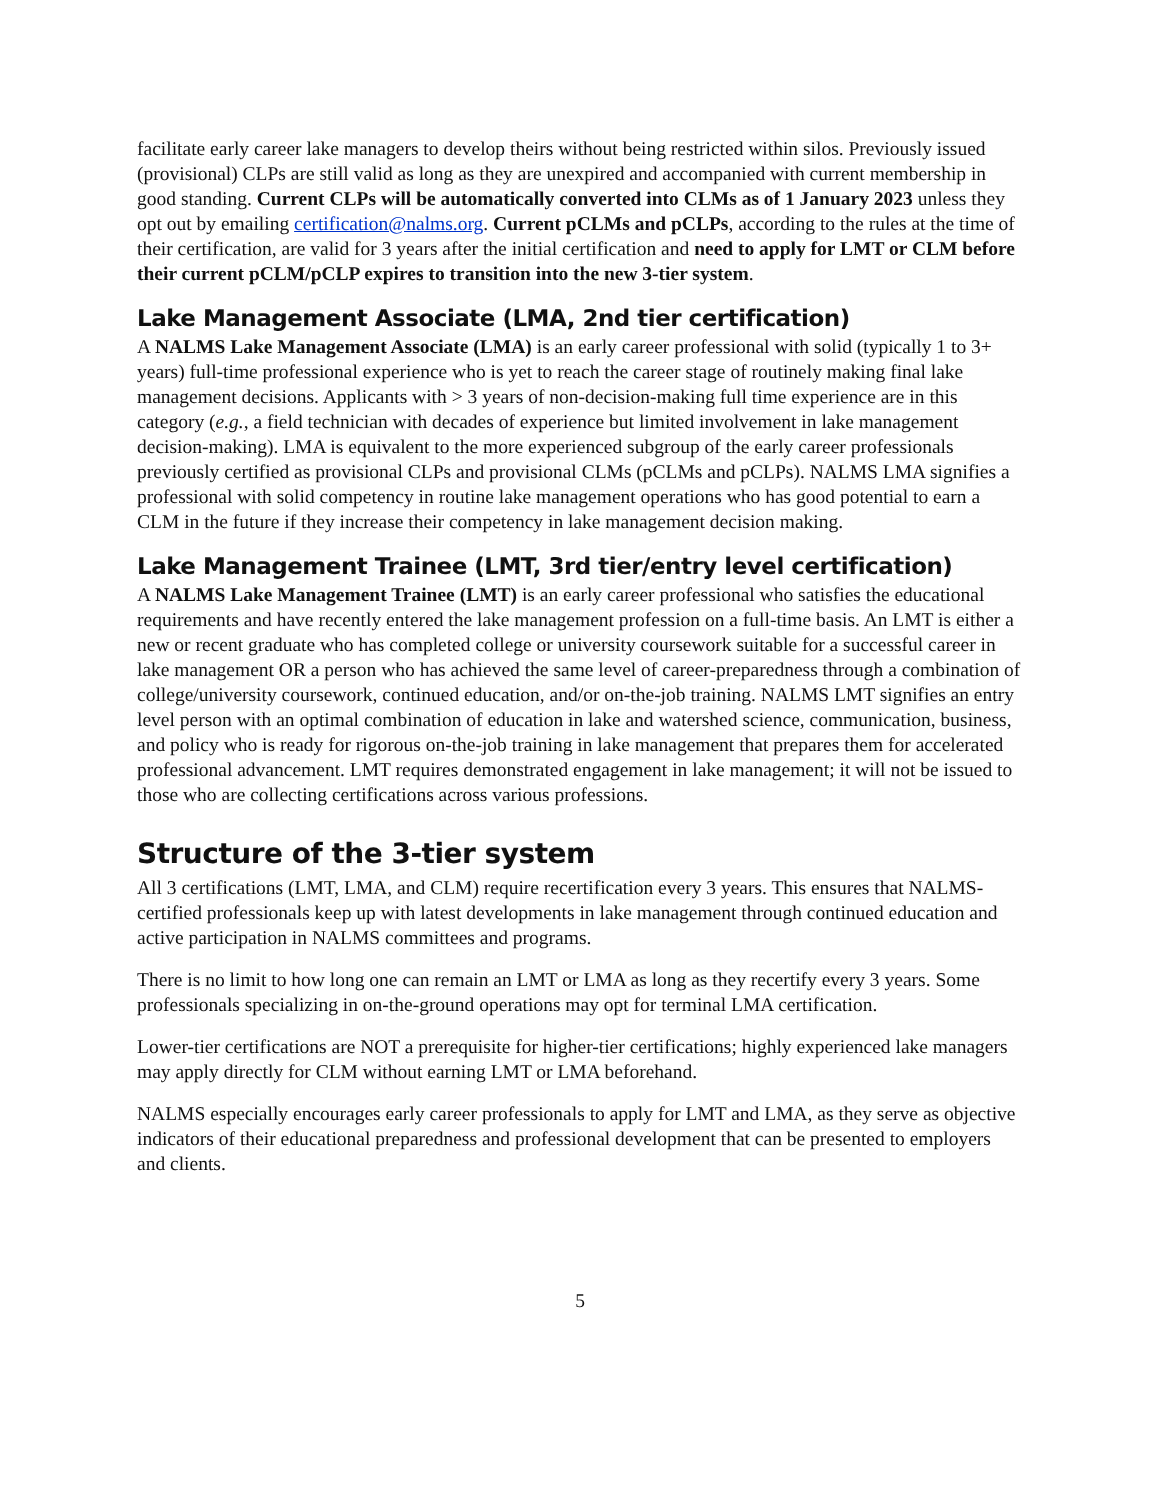facilitate early career lake managers to develop theirs without being restricted within silos. Previously issued (provisional) CLPs are still valid as long as they are unexpired and accompanied with current membership in good standing. Current CLPs will be automatically converted into CLMs as of 1 January 2023 unless they opt out by emailing certification@nalms.org. Current pCLMs and pCLPs, according to the rules at the time of their certification, are valid for 3 years after the initial certification and need to apply for LMT or CLM before their current pCLM/pCLP expires to transition into the new 3-tier system.
Lake Management Associate (LMA, 2nd tier certification)
A NALMS Lake Management Associate (LMA) is an early career professional with solid (typically 1 to 3+ years) full-time professional experience who is yet to reach the career stage of routinely making final lake management decisions. Applicants with > 3 years of non-decision-making full time experience are in this category (e.g., a field technician with decades of experience but limited involvement in lake management decision-making). LMA is equivalent to the more experienced subgroup of the early career professionals previously certified as provisional CLPs and provisional CLMs (pCLMs and pCLPs). NALMS LMA signifies a professional with solid competency in routine lake management operations who has good potential to earn a CLM in the future if they increase their competency in lake management decision making.
Lake Management Trainee (LMT, 3rd tier/entry level certification)
A NALMS Lake Management Trainee (LMT) is an early career professional who satisfies the educational requirements and have recently entered the lake management profession on a full-time basis. An LMT is either a new or recent graduate who has completed college or university coursework suitable for a successful career in lake management OR a person who has achieved the same level of career-preparedness through a combination of college/university coursework, continued education, and/or on-the-job training. NALMS LMT signifies an entry level person with an optimal combination of education in lake and watershed science, communication, business, and policy who is ready for rigorous on-the-job training in lake management that prepares them for accelerated professional advancement. LMT requires demonstrated engagement in lake management; it will not be issued to those who are collecting certifications across various professions.
Structure of the 3-tier system
All 3 certifications (LMT, LMA, and CLM) require recertification every 3 years. This ensures that NALMS-certified professionals keep up with latest developments in lake management through continued education and active participation in NALMS committees and programs.
There is no limit to how long one can remain an LMT or LMA as long as they recertify every 3 years. Some professionals specializing in on-the-ground operations may opt for terminal LMA certification.
Lower-tier certifications are NOT a prerequisite for higher-tier certifications; highly experienced lake managers may apply directly for CLM without earning LMT or LMA beforehand.
NALMS especially encourages early career professionals to apply for LMT and LMA, as they serve as objective indicators of their educational preparedness and professional development that can be presented to employers and clients.
5